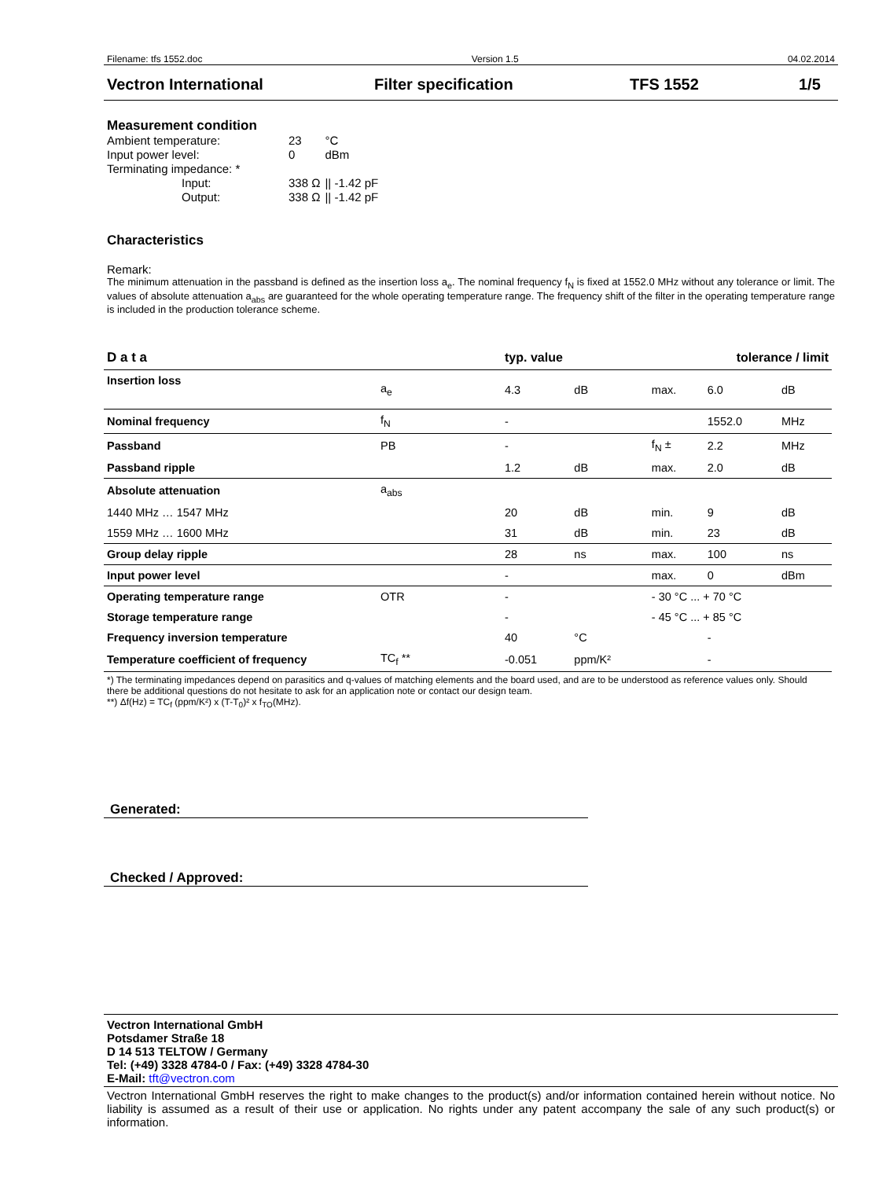Filename: tfs 1552.doc Version 1.5 04.02.2014
Vectron International Filter specification TFS 1552 1/5
Measurement condition
| Ambient temperature: | 23 | °C |
| Input power level: | 0 | dBm |
| Terminating impedance: * | | |
| Input: | 338 Ω | // -1.42 pF |
| Output: | 338 Ω | // -1.42 pF |
Characteristics
Remark:
The minimum attenuation in the passband is defined as the insertion loss a<sub>e</sub>. The nominal frequency f<sub>N</sub> is fixed at 1552.0 MHz without any tolerance or limit. The values of absolute attenuation a<sub>abs</sub> are guaranteed for the whole operating temperature range. The frequency shift of the filter in the operating temperature range is included in the production tolerance scheme.
| D a t a | | typ. value | | tolerance / limit | | |
| --- | --- | --- | --- | --- | --- | --- |
| Insertion loss | a<sub>e</sub> | 4.3 | dB | max. | 6.0 | dB |
| Nominal frequency | f<sub>N</sub> | - | | | 1552.0 | MHz |
| Passband | PB | - | | f<sub>N</sub> ± | 2.2 | MHz |
| Passband ripple | | 1.2 | dB | max. | 2.0 | dB |
| Absolute attenuation | a<sub>abs</sub> | | | | | |
| 1440 MHz … 1547 MHz | | 20 | dB | min. | 9 | dB |
| 1559 MHz … 1600 MHz | | 31 | dB | min. | 23 | dB |
| Group delay ripple | | 28 | ns | max. | 100 | ns |
| Input power level | | - | | max. | 0 | dBm |
| Operating temperature range | OTR | - | | - 30 °C ... + 70 °C | | |
| Storage temperature range | | - | | - 45 °C ... + 85 °C | | |
| Frequency inversion temperature | | 40 | °C | | - | |
| Temperature coefficient of frequency | TC<sub>f</sub> ** | -0.051 | ppm/K² | | - | |
*) The terminating impedances depend on parasitics and q-values of matching elements and the board used, and are to be understood as reference values only. Should there be additional questions do not hesitate to ask for an application note or contact our design team.
**) Δf(Hz) = TC<sub>f</sub> (ppm/K²) x (T-T<sub>0</sub>)² x f<sub>TO</sub>(MHz).
Generated:
Checked / Approved:
Vectron International GmbH
Potsdamer Straße 18
D 14 513 TELTOW / Germany
Tel: (+49) 3328 4784-0 / Fax: (+49) 3328 4784-30
E-Mail: tft@vectron.com
Vectron International GmbH reserves the right to make changes to the product(s) and/or information contained herein without notice. No liability is assumed as a result of their use or application. No rights under any patent accompany the sale of any such product(s) or information.